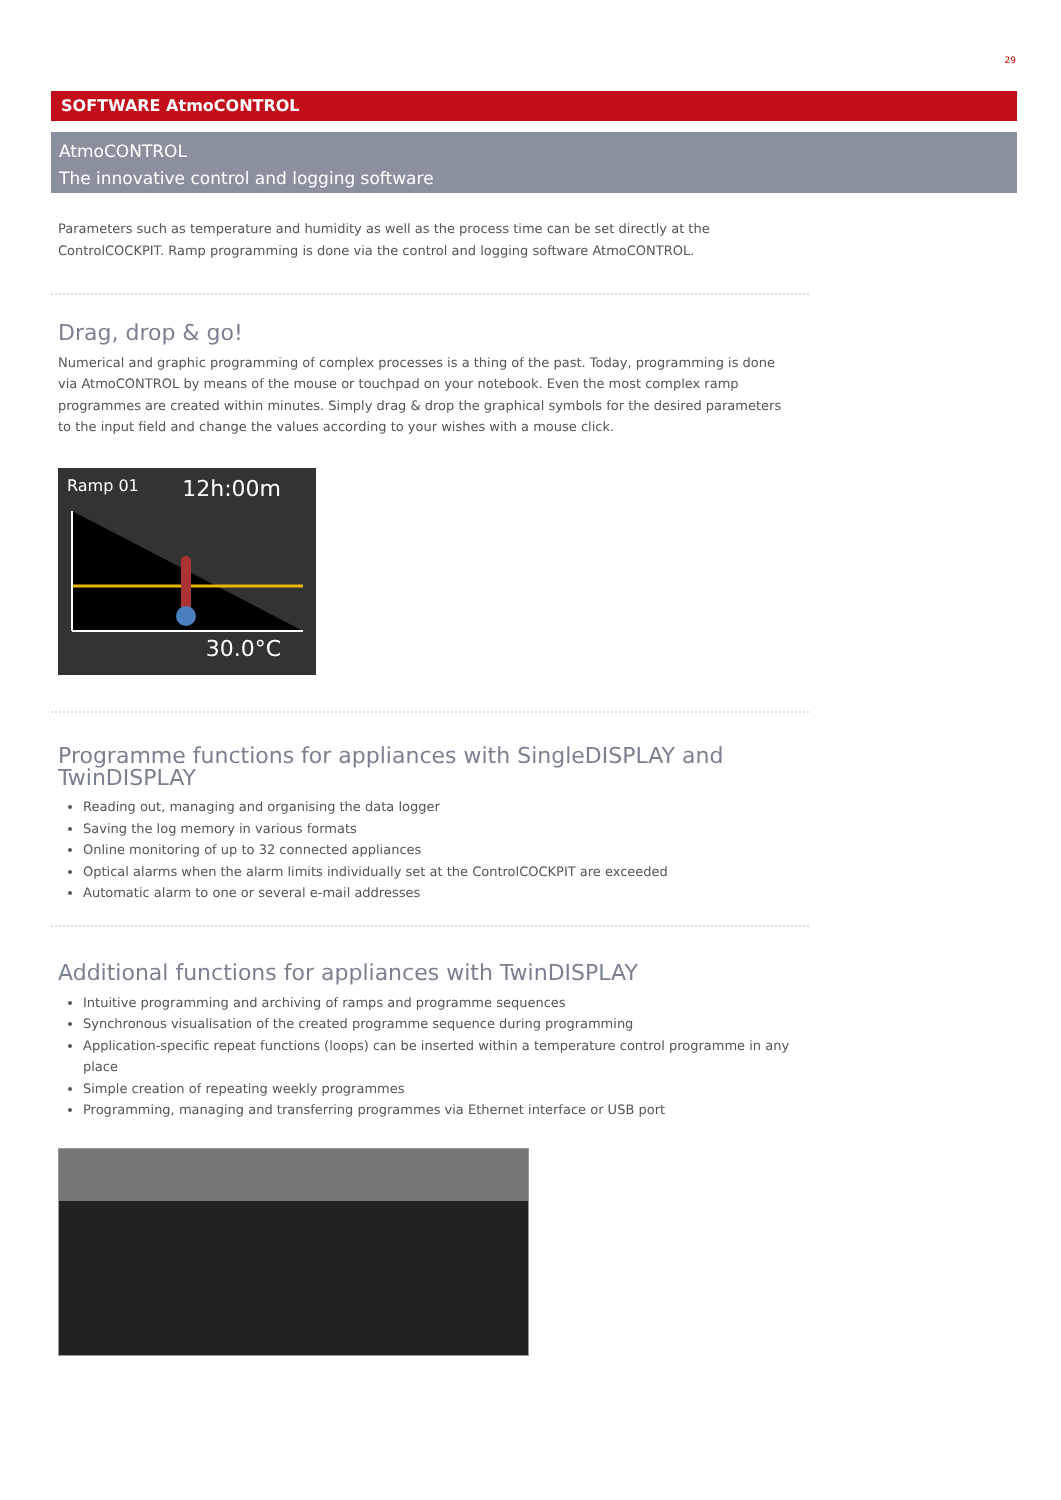29
SOFTWARE AtmoCONTROL
AtmoCONTROL
The innovative control and logging software
Parameters such as temperature and humidity as well as the process time can be set directly at the ControlCOCKPIT. Ramp programming is done via the control and logging software AtmoCONTROL.
Drag, drop & go!
Numerical and graphic programming of complex processes is a thing of the past. Today, programming is done via AtmoCONTROL by means of the mouse or touchpad on your notebook. Even the most complex ramp programmes are created within minutes. Simply drag & drop the graphical symbols for the desired parameters to the input field and change the values according to your wishes with a mouse click.
Ramp 01 12h:00m
30.0°C
Programme functions for appliances with SingleDISPLAY and TwinDISPLAY
Reading out, managing and organising the data logger
Saving the log memory in various formats
Online monitoring of up to 32 connected appliances
Optical alarms when the alarm limits individually set at the ControlCOCKPIT are exceeded
Automatic alarm to one or several e-mail addresses
Additional functions for appliances with TwinDISPLAY
Intuitive programming and archiving of ramps and programme sequences
Synchronous visualisation of the created programme sequence during programming
Application-specific repeat functions (loops) can be inserted within a temperature control programme in any place
Simple creation of repeating weekly programmes
Programming, managing and transferring programmes via Ethernet interface or USB port